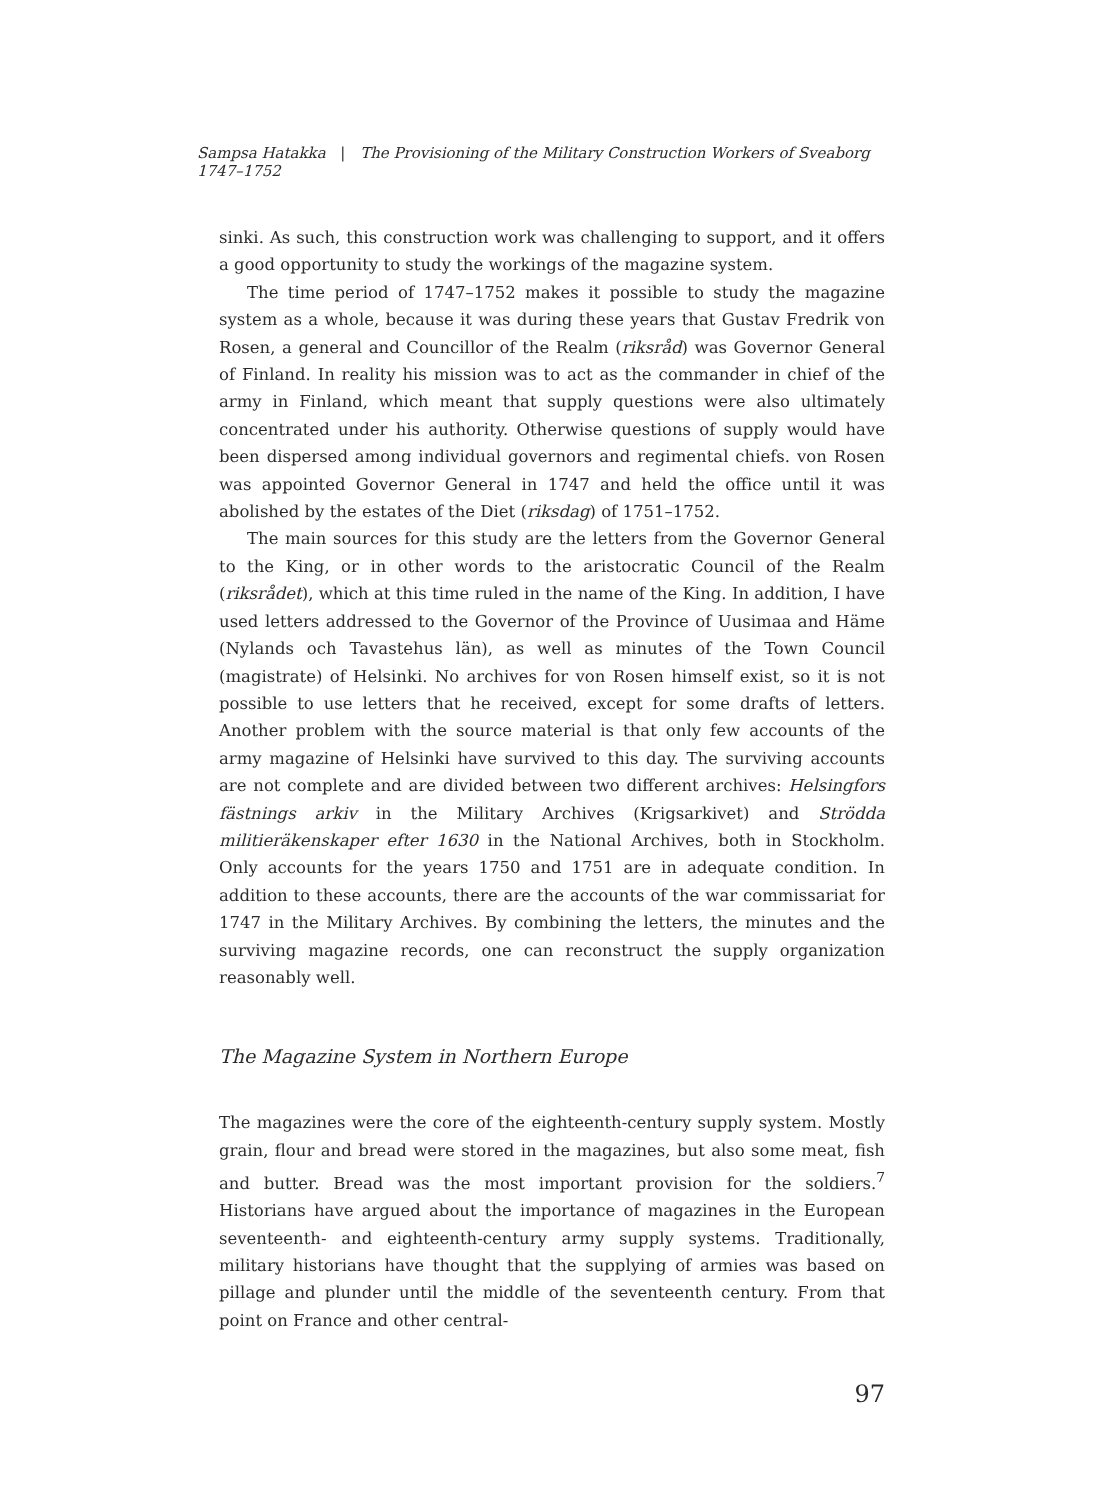Sampsa Hatakka | The Provisioning of the Military Construction Workers of Sveaborg 1747–1752
sinki. As such, this construction work was challenging to support, and it offers a good opportunity to study the workings of the magazine system.
The time period of 1747–1752 makes it possible to study the magazine system as a whole, because it was during these years that Gustav Fredrik von Rosen, a general and Councillor of the Realm (riksråd) was Governor General of Finland. In reality his mission was to act as the commander in chief of the army in Finland, which meant that supply questions were also ultimately concentrated under his authority. Otherwise questions of supply would have been dispersed among individual governors and regimental chiefs. von Rosen was appointed Governor General in 1747 and held the office until it was abolished by the estates of the Diet (riksdag) of 1751–1752.
The main sources for this study are the letters from the Governor General to the King, or in other words to the aristocratic Council of the Realm (riksrådet), which at this time ruled in the name of the King. In addition, I have used letters addressed to the Governor of the Province of Uusimaa and Häme (Nylands och Tavastehus län), as well as minutes of the Town Council (magistrate) of Helsinki. No archives for von Rosen himself exist, so it is not possible to use letters that he received, except for some drafts of letters. Another problem with the source material is that only few accounts of the army magazine of Helsinki have survived to this day. The surviving accounts are not complete and are divided between two different archives: Helsingfors fästnings arkiv in the Military Archives (Krigsarkivet) and Strödda militieräkenskaper efter 1630 in the National Archives, both in Stockholm. Only accounts for the years 1750 and 1751 are in adequate condition. In addition to these accounts, there are the accounts of the war commissariat for 1747 in the Military Archives. By combining the letters, the minutes and the surviving magazine records, one can reconstruct the supply organization reasonably well.
The Magazine System in Northern Europe
The magazines were the core of the eighteenth-century supply system. Mostly grain, flour and bread were stored in the magazines, but also some meat, fish and butter. Bread was the most important provision for the soldiers.<sup>7</sup> Historians have argued about the importance of magazines in the European seventeenth- and eighteenth-century army supply systems. Traditionally, military historians have thought that the supplying of armies was based on pillage and plunder until the middle of the seventeenth century. From that point on France and other central-
97